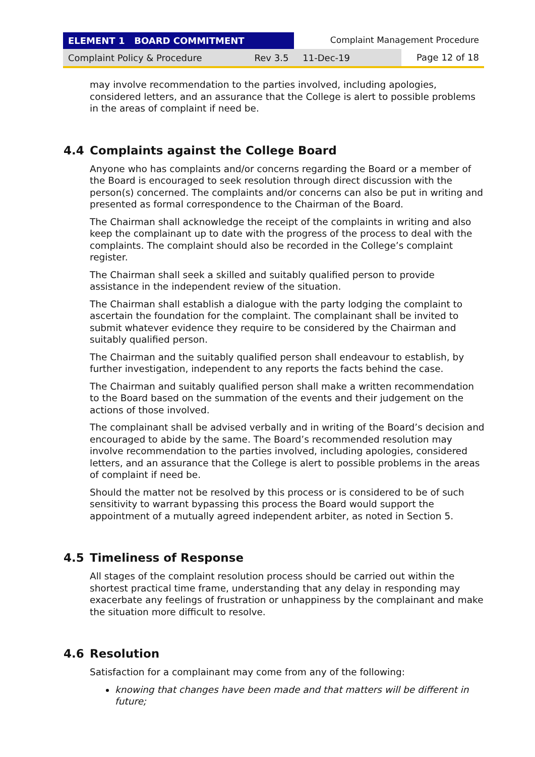ELEMENT 1 BOARD COMMITMENT Complaint Management Procedure
Complaint Policy & Procedure Rev 3.5 11-Dec-19 Page 12 of 18
may involve recommendation to the parties involved, including apologies, considered letters, and an assurance that the College is alert to possible problems in the areas of complaint if need be.
4.4 Complaints against the College Board
Anyone who has complaints and/or concerns regarding the Board or a member of the Board is encouraged to seek resolution through direct discussion with the person(s) concerned. The complaints and/or concerns can also be put in writing and presented as formal correspondence to the Chairman of the Board.
The Chairman shall acknowledge the receipt of the complaints in writing and also keep the complainant up to date with the progress of the process to deal with the complaints. The complaint should also be recorded in the College’s complaint register.
The Chairman shall seek a skilled and suitably qualified person to provide assistance in the independent review of the situation.
The Chairman shall establish a dialogue with the party lodging the complaint to ascertain the foundation for the complaint. The complainant shall be invited to submit whatever evidence they require to be considered by the Chairman and suitably qualified person.
The Chairman and the suitably qualified person shall endeavour to establish, by further investigation, independent to any reports the facts behind the case.
The Chairman and suitably qualified person shall make a written recommendation to the Board based on the summation of the events and their judgement on the actions of those involved.
The complainant shall be advised verbally and in writing of the Board’s decision and encouraged to abide by the same. The Board’s recommended resolution may involve recommendation to the parties involved, including apologies, considered letters, and an assurance that the College is alert to possible problems in the areas of complaint if need be.
Should the matter not be resolved by this process or is considered to be of such sensitivity to warrant bypassing this process the Board would support the appointment of a mutually agreed independent arbiter, as noted in Section 5.
4.5 Timeliness of Response
All stages of the complaint resolution process should be carried out within the shortest practical time frame, understanding that any delay in responding may exacerbate any feelings of frustration or unhappiness by the complainant and make the situation more difficult to resolve.
4.6 Resolution
Satisfaction for a complainant may come from any of the following:
knowing that changes have been made and that matters will be different in future;